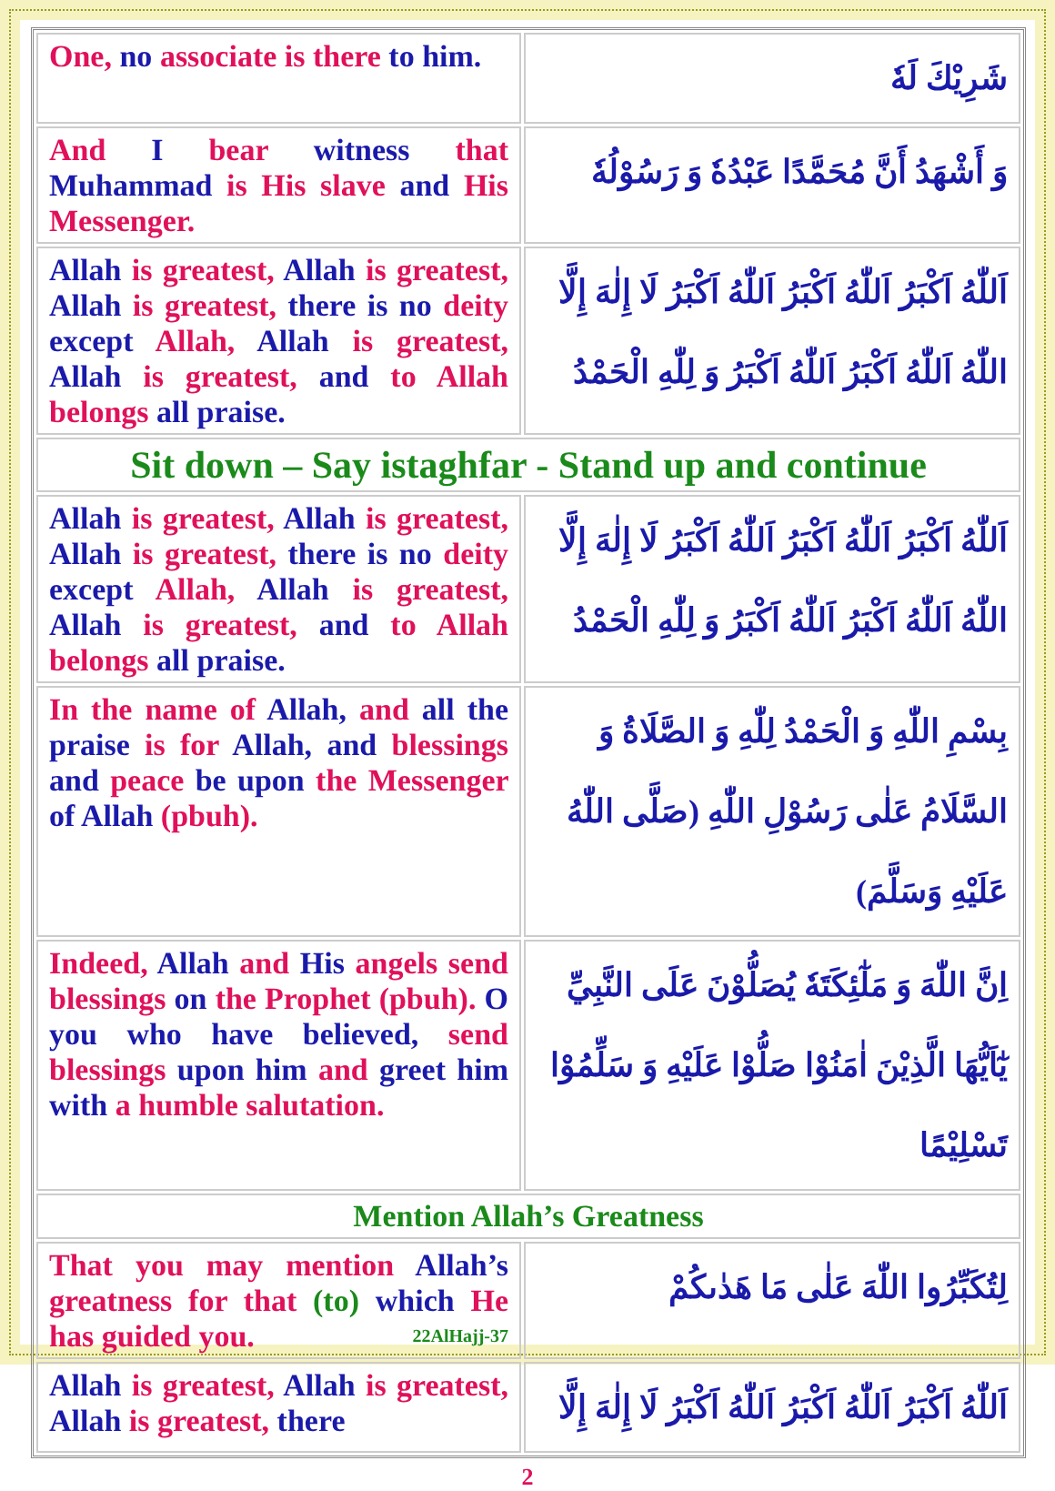| One, no associate is there to him. | شَرِيْكَ لَهٗ |
| And I bear witness that Muhammad is His slave and His Messenger. | وَ أَشْهَدُ أَنَّ مُحَمَّدًا عَبْدُهٗ وَ رَسُوْلُهٗ |
| Allah is greatest, Allah is greatest, Allah is greatest, there is no deity except Allah, Allah is greatest, Allah is greatest, and to Allah belongs all praise. | اَللّٰهُ اَكْبَرُ اَللّٰهُ اَكْبَرُ اَللّٰهُ اَكْبَرُ لَا إِلٰهَ إِلَّا اللّٰهُ اَللّٰهُ اَكْبَرُ اَللّٰهُ اَكْبَرُ وَ لِلّٰهِ الْحَمْدُ |
| Sit down – Say istaghfar - Stand up and continue | |
| Allah is greatest, Allah is greatest, Allah is greatest, there is no deity except Allah, Allah is greatest, Allah is greatest, and to Allah belongs all praise. | اَللّٰهُ اَكْبَرُ اَللّٰهُ اَكْبَرُ اَللّٰهُ اَكْبَرُ لَا إِلٰهَ إِلَّا اللّٰهُ اَللّٰهُ اَكْبَرُ اَللّٰهُ اَكْبَرُ وَ لِلّٰهِ الْحَمْدُ |
| In the name of Allah, and all the praise is for Allah, and blessings and peace be upon the Messenger of Allah (pbuh). | بِسْمِ اللّٰهِ وَ الْحَمْدُ لِلّٰهِ وَ الصَّلَاةُ وَ السَّلَامُ عَلٰى رَسُوْلِ اللّٰهِ (صَلَّى اللّٰهُ عَلَيْهِ وَسَلَّمَ) |
| Indeed, Allah and His angels send blessings on the Prophet (pbuh). O you who have believed, send blessings upon him and greet him with a humble salutation. | اِنَّ اللّٰهَ وَ مَلٰٓئِكَتَهٗ يُصَلُّوْنَ عَلَى النَّبِيِّ يٰٓاَيُّهَا الَّذِيْنَ اٰمَنُوْا صَلُّوْا عَلَيْهِ وَ سَلِّمُوْا تَسْلِيْمًا |
| Mention Allah’s Greatness | |
| That you may mention Allah’s greatness for that (to) which He has guided you. 22AlHajj-37 | لِتُكَبِّرُوا اللّٰهَ عَلٰى مَا هَدٰىكُمْ |
| Allah is greatest, Allah is greatest, Allah is greatest, there | اَللّٰهُ اَكْبَرُ اَللّٰهُ اَكْبَرُ اَللّٰهُ اَكْبَرُ لَا إِلٰهَ إِلَّا |
2